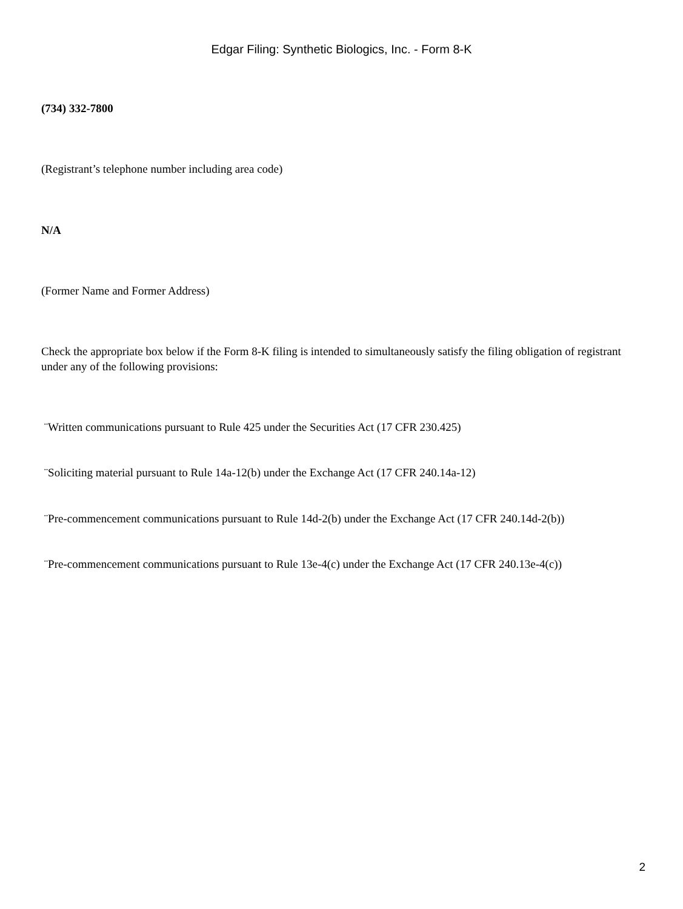Edgar Filing: Synthetic Biologics, Inc. - Form 8-K
(734) 332-7800
(Registrant’s telephone number including area code)
N/A
(Former Name and Former Address)
Check the appropriate box below if the Form 8-K filing is intended to simultaneously satisfy the filing obligation of registrant under any of the following provisions:
¨Written communications pursuant to Rule 425 under the Securities Act (17 CFR 230.425)
¨Soliciting material pursuant to Rule 14a-12(b) under the Exchange Act (17 CFR 240.14a-12)
¨Pre-commencement communications pursuant to Rule 14d-2(b) under the Exchange Act (17 CFR 240.14d-2(b))
¨Pre-commencement communications pursuant to Rule 13e-4(c) under the Exchange Act (17 CFR 240.13e-4(c))
2